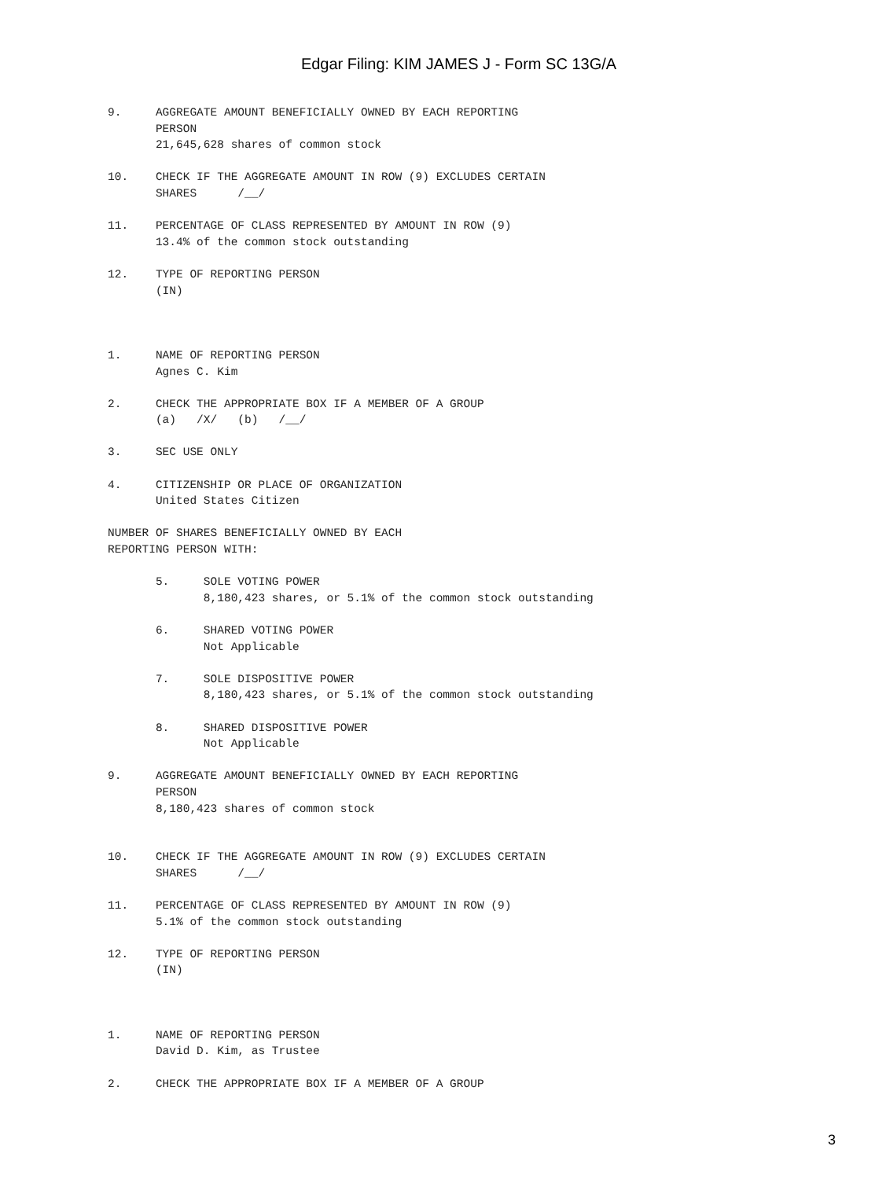Edgar Filing: KIM JAMES J - Form SC 13G/A
9.     AGGREGATE AMOUNT BENEFICIALLY OWNED BY EACH REPORTING
       PERSON
       21,645,628 shares of common stock

10.    CHECK IF THE AGGREGATE AMOUNT IN ROW (9) EXCLUDES CERTAIN
       SHARES      /__/

11.    PERCENTAGE OF CLASS REPRESENTED BY AMOUNT IN ROW (9)
       13.4% of the common stock outstanding

12.    TYPE OF REPORTING PERSON
       (IN)



1.     NAME OF REPORTING PERSON
       Agnes C. Kim

2.     CHECK THE APPROPRIATE BOX IF A MEMBER OF A GROUP
       (a)   /X/   (b)   /__/

3.     SEC USE ONLY

4.     CITIZENSHIP OR PLACE OF ORGANIZATION
       United States Citizen

NUMBER OF SHARES BENEFICIALLY OWNED BY EACH
REPORTING PERSON WITH:

       5.     SOLE VOTING POWER
              8,180,423 shares, or 5.1% of the common stock outstanding

       6.     SHARED VOTING POWER
              Not Applicable

       7.     SOLE DISPOSITIVE POWER
              8,180,423 shares, or 5.1% of the common stock outstanding

       8.     SHARED DISPOSITIVE POWER
              Not Applicable

9.     AGGREGATE AMOUNT BENEFICIALLY OWNED BY EACH REPORTING
       PERSON
       8,180,423 shares of common stock


10.    CHECK IF THE AGGREGATE AMOUNT IN ROW (9) EXCLUDES CERTAIN
       SHARES      /__/

11.    PERCENTAGE OF CLASS REPRESENTED BY AMOUNT IN ROW (9)
       5.1% of the common stock outstanding

12.    TYPE OF REPORTING PERSON
       (IN)



1.     NAME OF REPORTING PERSON
       David D. Kim, as Trustee

2.     CHECK THE APPROPRIATE BOX IF A MEMBER OF A GROUP
3